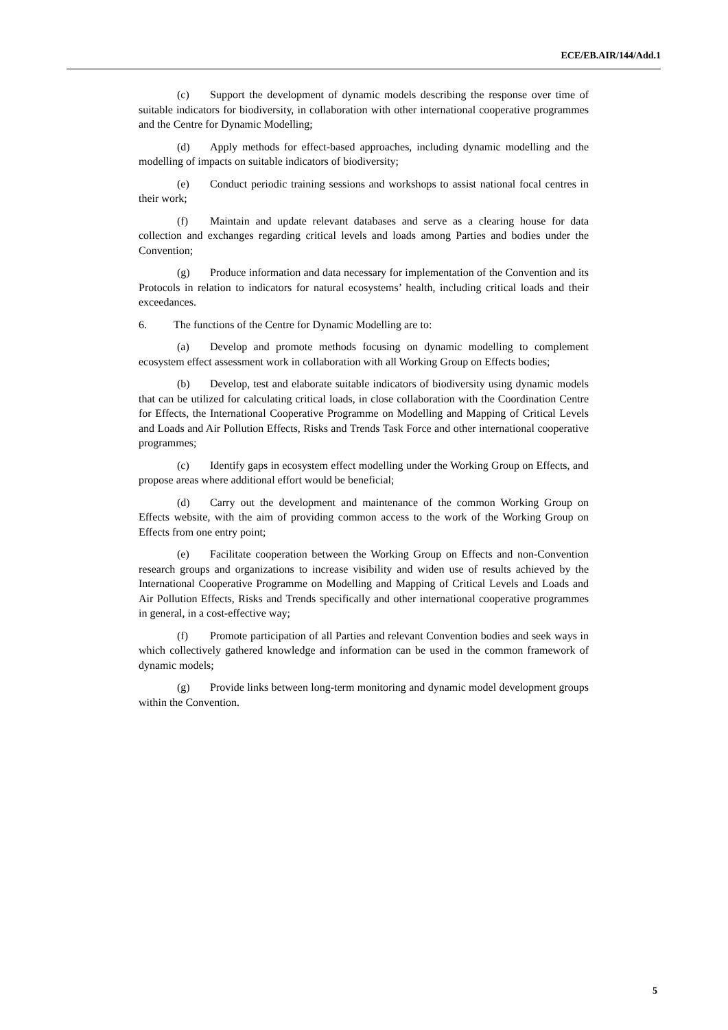ECE/EB.AIR/144/Add.1
(c) Support the development of dynamic models describing the response over time of suitable indicators for biodiversity, in collaboration with other international cooperative programmes and the Centre for Dynamic Modelling;
(d) Apply methods for effect-based approaches, including dynamic modelling and the modelling of impacts on suitable indicators of biodiversity;
(e) Conduct periodic training sessions and workshops to assist national focal centres in their work;
(f) Maintain and update relevant databases and serve as a clearing house for data collection and exchanges regarding critical levels and loads among Parties and bodies under the Convention;
(g) Produce information and data necessary for implementation of the Convention and its Protocols in relation to indicators for natural ecosystems’ health, including critical loads and their exceedances.
6. The functions of the Centre for Dynamic Modelling are to:
(a) Develop and promote methods focusing on dynamic modelling to complement ecosystem effect assessment work in collaboration with all Working Group on Effects bodies;
(b) Develop, test and elaborate suitable indicators of biodiversity using dynamic models that can be utilized for calculating critical loads, in close collaboration with the Coordination Centre for Effects, the International Cooperative Programme on Modelling and Mapping of Critical Levels and Loads and Air Pollution Effects, Risks and Trends Task Force and other international cooperative programmes;
(c) Identify gaps in ecosystem effect modelling under the Working Group on Effects, and propose areas where additional effort would be beneficial;
(d) Carry out the development and maintenance of the common Working Group on Effects website, with the aim of providing common access to the work of the Working Group on Effects from one entry point;
(e) Facilitate cooperation between the Working Group on Effects and non-Convention research groups and organizations to increase visibility and widen use of results achieved by the International Cooperative Programme on Modelling and Mapping of Critical Levels and Loads and Air Pollution Effects, Risks and Trends specifically and other international cooperative programmes in general, in a cost-effective way;
(f) Promote participation of all Parties and relevant Convention bodies and seek ways in which collectively gathered knowledge and information can be used in the common framework of dynamic models;
(g) Provide links between long-term monitoring and dynamic model development groups within the Convention.
5